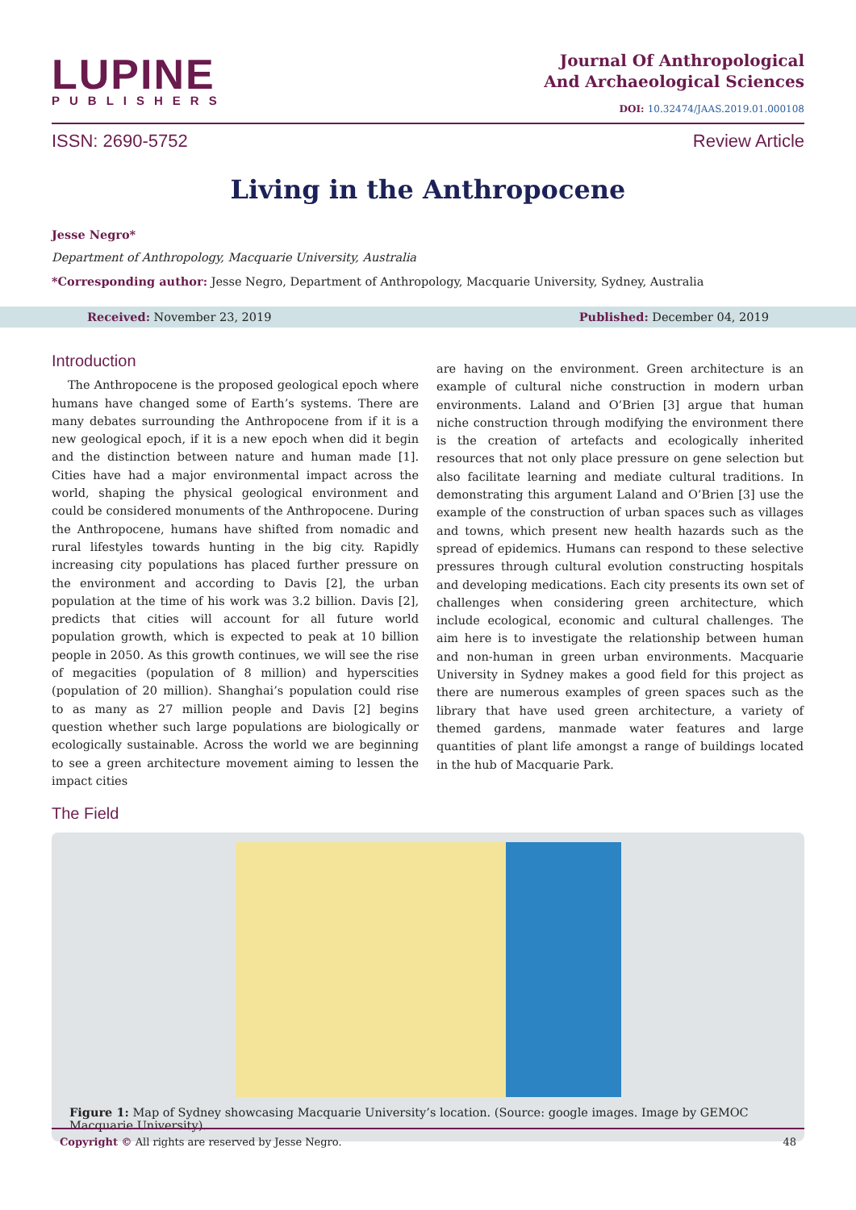LUPINE
PUBLISHERS
Journal Of Anthropological
And Archaeological Sciences
DOI: 10.32474/JAAS.2019.01.000108
ISSN: 2690-5752 Review Article
Living in the Anthropocene
Jesse Negro*
Department of Anthropology, Macquarie University, Australia
*Corresponding author: Jesse Negro, Department of Anthropology, Macquarie University, Sydney, Australia
Received: November 23, 2019 Published: December 04, 2019
Introduction
The Anthropocene is the proposed geological epoch where humans have changed some of Earth’s systems. There are many debates surrounding the Anthropocene from if it is a new geological epoch, if it is a new epoch when did it begin and the distinction between nature and human made [1]. Cities have had a major environmental impact across the world, shaping the physical geological environment and could be considered monuments of the Anthropocene. During the Anthropocene, humans have shifted from nomadic and rural lifestyles towards hunting in the big city. Rapidly increasing city populations has placed further pressure on the environment and according to Davis [2], the urban population at the time of his work was 3.2 billion. Davis [2], predicts that cities will account for all future world population growth, which is expected to peak at 10 billion people in 2050. As this growth continues, we will see the rise of megacities (population of 8 million) and hyperscities (population of 20 million). Shanghai’s population could rise to as many as 27 million people and Davis [2] begins question whether such large populations are biologically or ecologically sustainable. Across the world we are beginning to see a green architecture movement aiming to lessen the impact cities
are having on the environment. Green architecture is an example of cultural niche construction in modern urban environments. Laland and O’Brien [3] argue that human niche construction through modifying the environment there is the creation of artefacts and ecologically inherited resources that not only place pressure on gene selection but also facilitate learning and mediate cultural traditions. In demonstrating this argument Laland and O’Brien [3] use the example of the construction of urban spaces such as villages and towns, which present new health hazards such as the spread of epidemics. Humans can respond to these selective pressures through cultural evolution constructing hospitals and developing medications. Each city presents its own set of challenges when considering green architecture, which include ecological, economic and cultural challenges. The aim here is to investigate the relationship between human and non-human in green urban environments. Macquarie University in Sydney makes a good field for this project as there are numerous examples of green spaces such as the library that have used green architecture, a variety of themed gardens, manmade water features and large quantities of plant life amongst a range of buildings located in the hub of Macquarie Park.
The Field
Figure 1: Map of Sydney showcasing Macquarie University’s location. (Source: google images. Image by GEMOC Macquarie University).
Copyright © All rights are reserved by Jesse Negro. 48